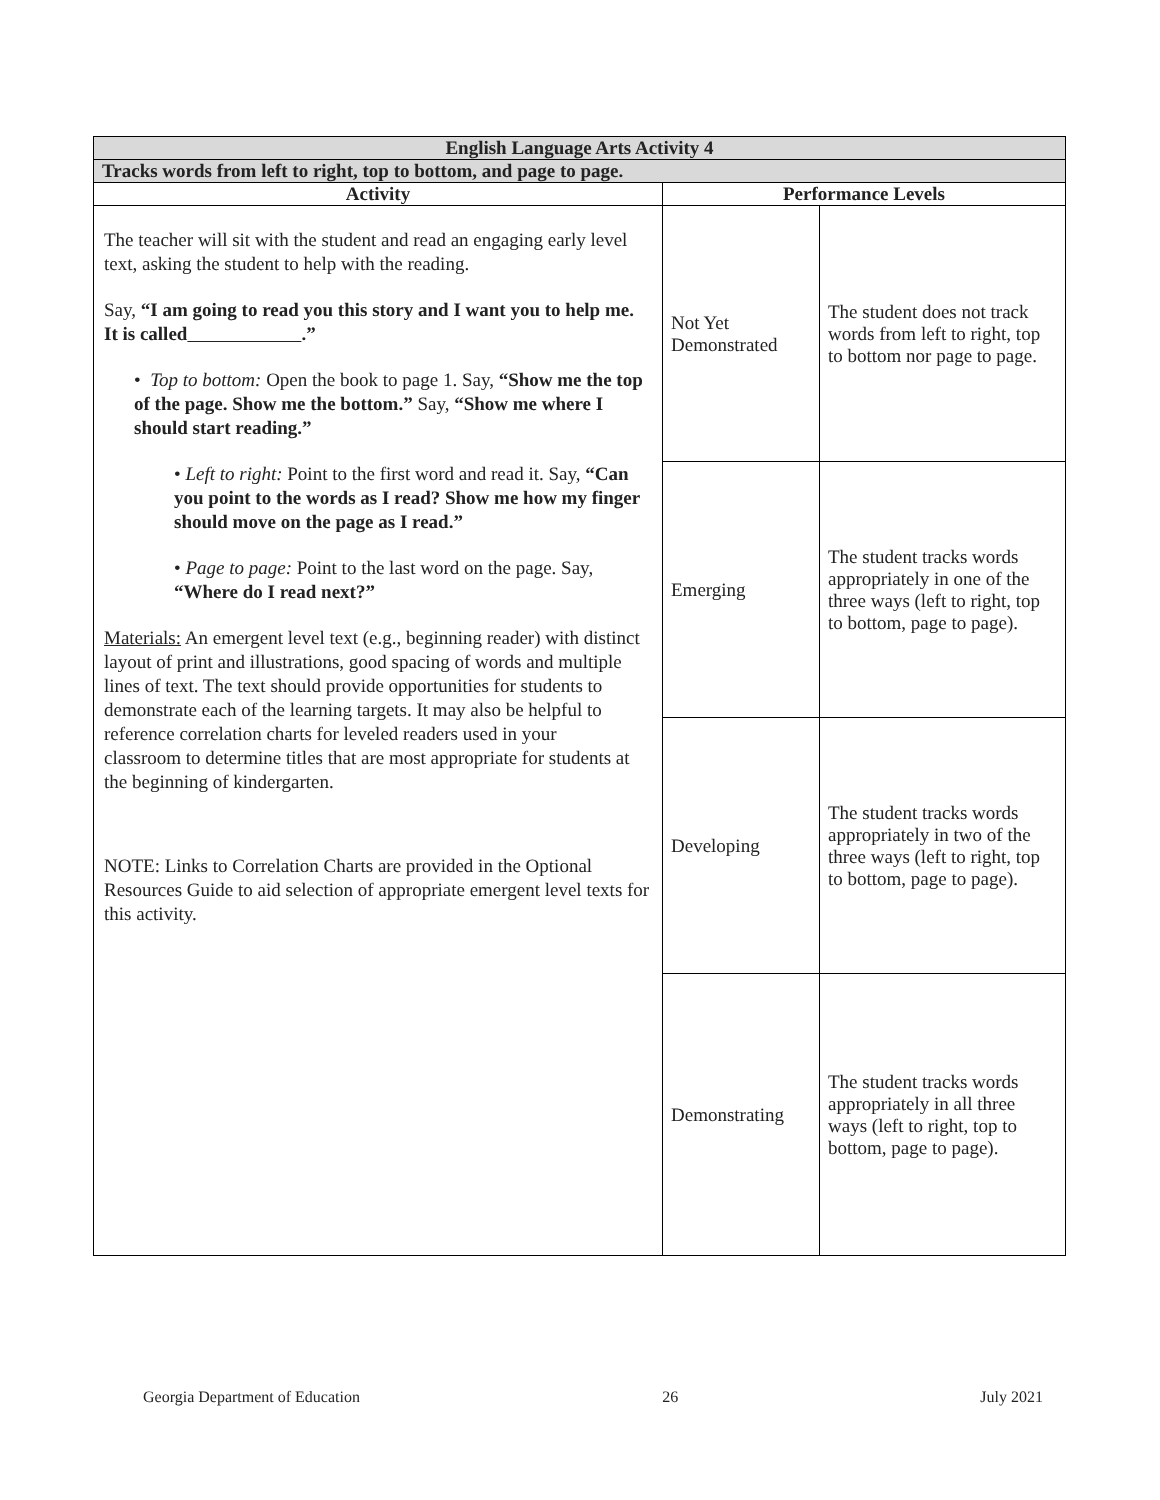| English Language Arts Activity 4 | | |
| --- | --- | --- |
| Tracks words from left to right, top to bottom, and page to page. | | |
| Activity | Performance Levels | |
| The teacher will sit with the student and read an engaging early level text, asking the student to help with the reading. Say, “I am going to read you this story and I want you to help me. It is called .” • Top to bottom: Open the book to page 1. Say, “Show me the top of the page. Show me the bottom.” Say, “Show me where I should start reading.” • Left to right: Point to the first word and read it. Say, “Can you point to the words as I read? Show me how my finger should move on the page as I read.” • Page to page: Point to the last word on the page. Say, “Where do I read next?” Materials: An emergent level text (e.g., beginning reader) with distinct layout of print and illustrations, good spacing of words and multiple lines of text. The text should provide opportunities for students to demonstrate each of the learning targets. It may also be helpful to reference correlation charts for leveled readers used in your classroom to determine titles that are most appropriate for students at the beginning of kindergarten. NOTE: Links to Correlation Charts are provided in the Optional Resources Guide to aid selection of appropriate emergent level texts for this activity. | Not Yet Demonstrated | The student does not track words from left to right, top to bottom nor page to page. |
| | Emerging | The student tracks words appropriately in one of the three ways (left to right, top to bottom, page to page). |
| | Developing | The student tracks words appropriately in two of the three ways (left to right, top to bottom, page to page). |
| | Demonstrating | The student tracks words appropriately in all three ways (left to right, top to bottom, page to page). |
Georgia Department of Education 26 July 2021